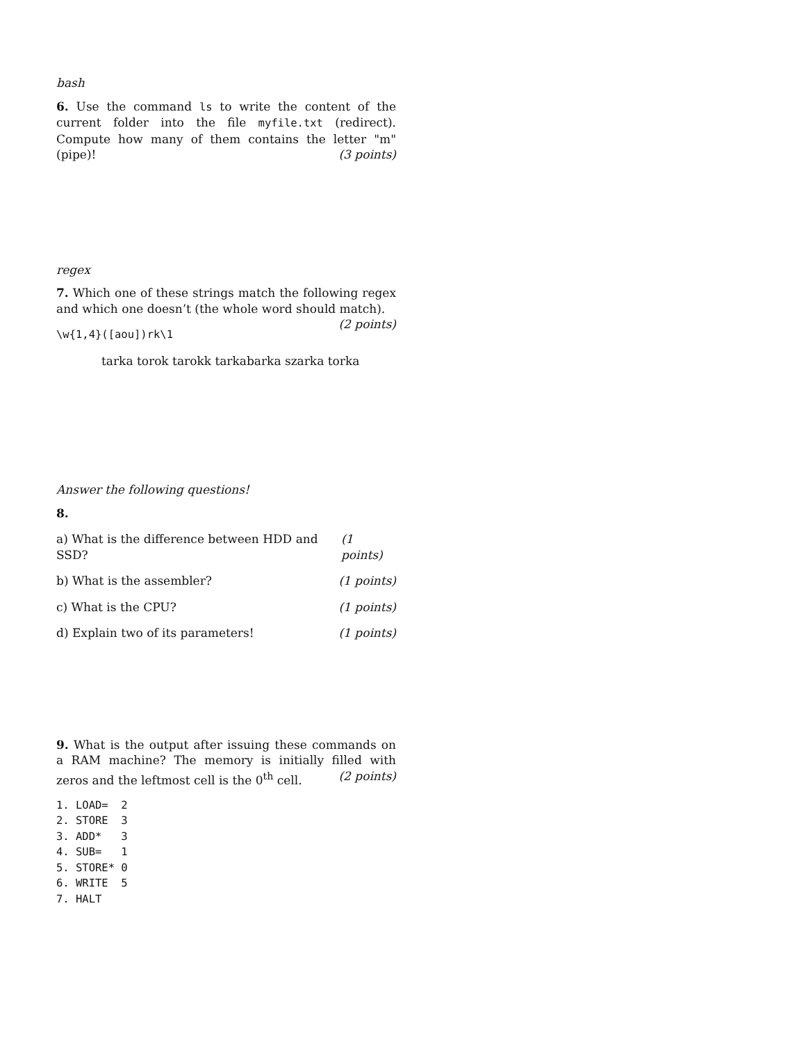bash
6. Use the command ls to write the content of the current folder into the file myfile.txt (redirect). Compute how many of them contains the letter "m" (pipe)! (3 points)
regex
7. Which one of these strings match the following regex and which one doesn’t (the whole word should match). (2 points)
\w{1,4}([aou])rk\1
tarka torok tarokk tarkabarka szarka torka
Answer the following questions!
8.
a) What is the difference between HDD and SSD? (1 points)
b) What is the assembler? (1 points)
c) What is the CPU? (1 points)
d) Explain two of its parameters! (1 points)
9. What is the output after issuing these commands on a RAM machine? The memory is initially filled with zeros and the leftmost cell is the 0<sup>th</sup> cell. (2 points)
1. LOAD=  2
2. STORE  3
3. ADD*   3
4. SUB=   1
5. STORE* 0
6. WRITE  5
7. HALT